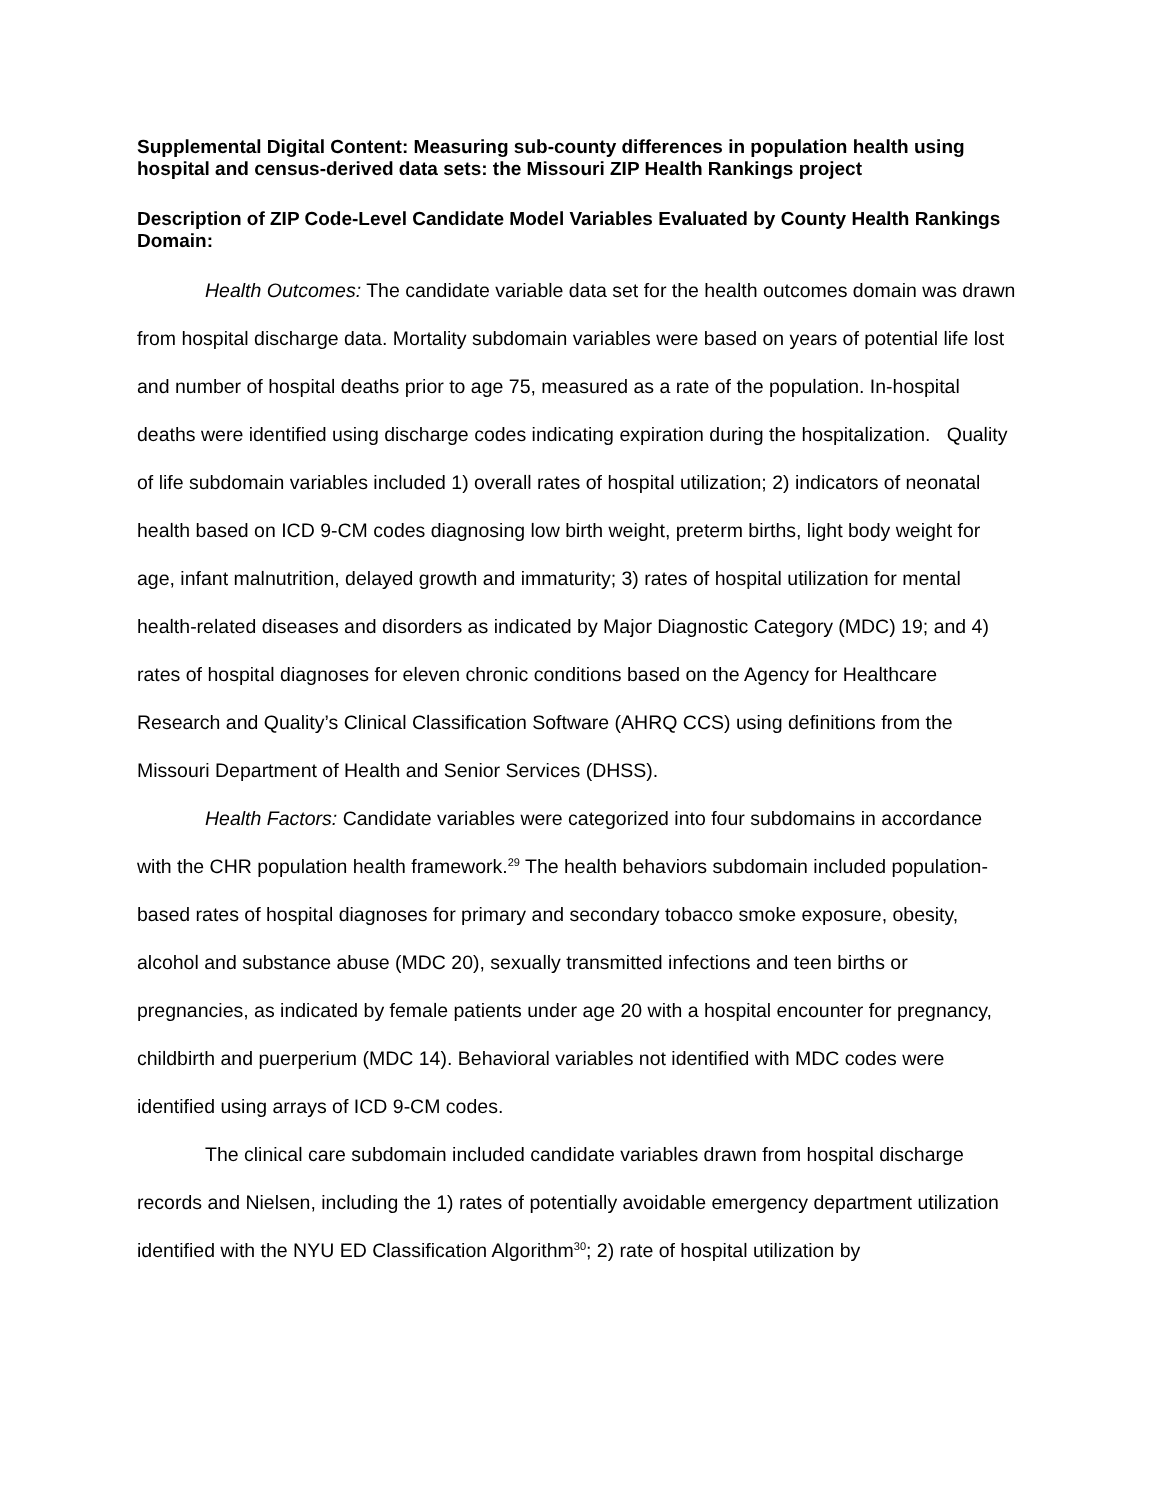Supplemental Digital Content: Measuring sub-county differences in population health using hospital and census-derived data sets: the Missouri ZIP Health Rankings project
Description of ZIP Code-Level Candidate Model Variables Evaluated by County Health Rankings Domain:
Health Outcomes: The candidate variable data set for the health outcomes domain was drawn from hospital discharge data. Mortality subdomain variables were based on years of potential life lost and number of hospital deaths prior to age 75, measured as a rate of the population. In-hospital deaths were identified using discharge codes indicating expiration during the hospitalization. Quality of life subdomain variables included 1) overall rates of hospital utilization; 2) indicators of neonatal health based on ICD 9-CM codes diagnosing low birth weight, preterm births, light body weight for age, infant malnutrition, delayed growth and immaturity; 3) rates of hospital utilization for mental health-related diseases and disorders as indicated by Major Diagnostic Category (MDC) 19; and 4) rates of hospital diagnoses for eleven chronic conditions based on the Agency for Healthcare Research and Quality’s Clinical Classification Software (AHRQ CCS) using definitions from the Missouri Department of Health and Senior Services (DHSS).
Health Factors: Candidate variables were categorized into four subdomains in accordance with the CHR population health framework.<sup>29</sup> The health behaviors subdomain included population-based rates of hospital diagnoses for primary and secondary tobacco smoke exposure, obesity, alcohol and substance abuse (MDC 20), sexually transmitted infections and teen births or pregnancies, as indicated by female patients under age 20 with a hospital encounter for pregnancy, childbirth and puerperium (MDC 14). Behavioral variables not identified with MDC codes were identified using arrays of ICD 9-CM codes.
The clinical care subdomain included candidate variables drawn from hospital discharge records and Nielsen, including the 1) rates of potentially avoidable emergency department utilization identified with the NYU ED Classification Algorithm<sup>30</sup>; 2) rate of hospital utilization by